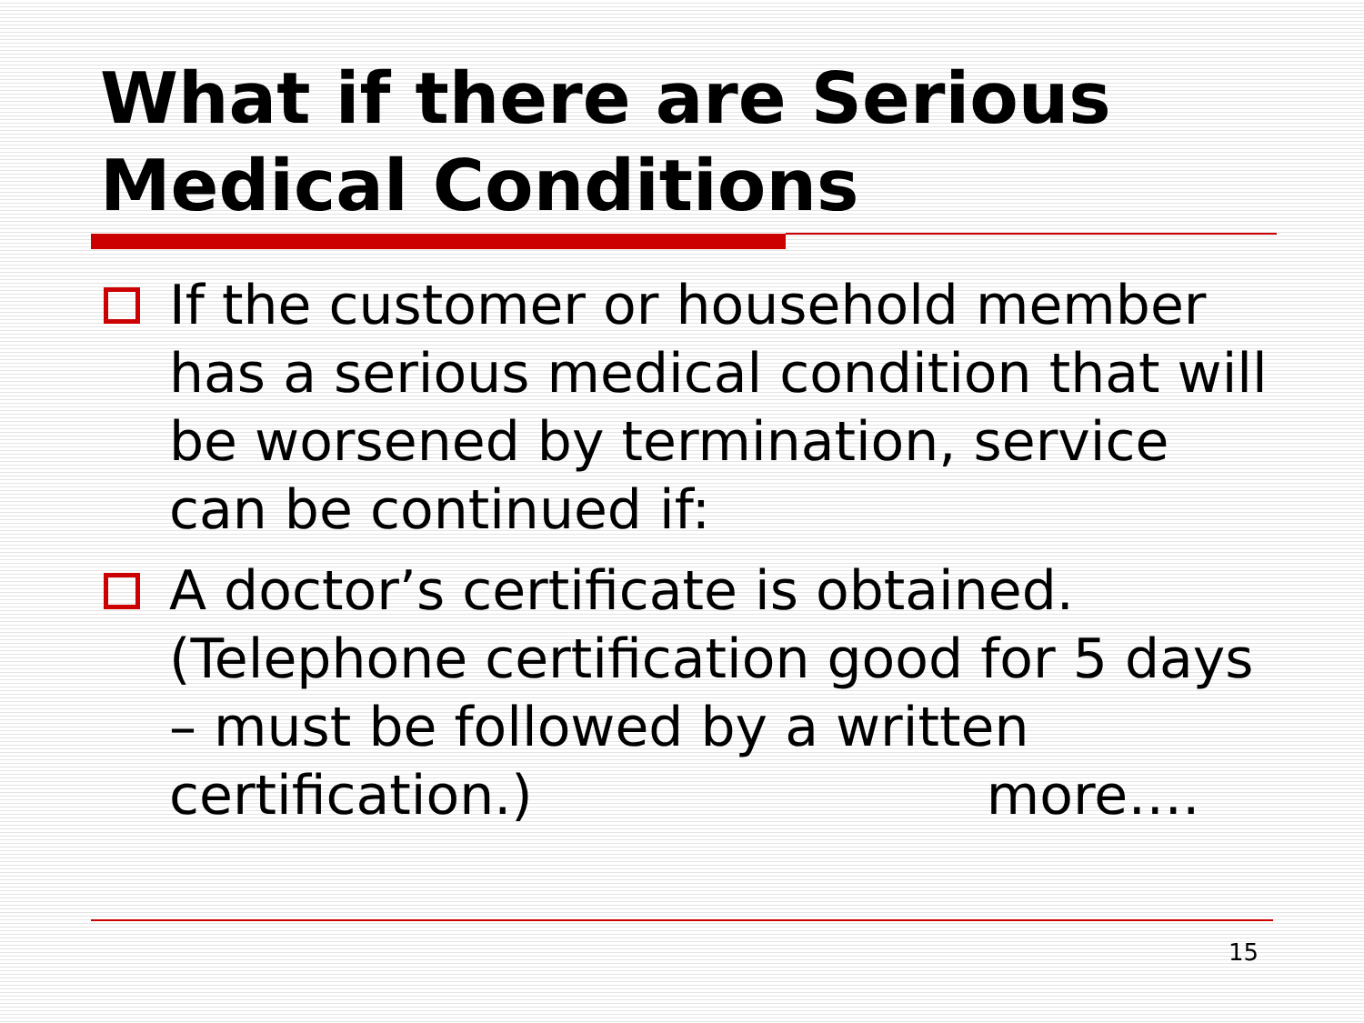What if there are Serious
Medical Conditions
If the customer or household member has a serious medical condition that will be worsened by termination, service can be continued if:
A doctor’s certificate is obtained. (Telephone certification good for 5 days – must be followed by a written certification.) more….
15